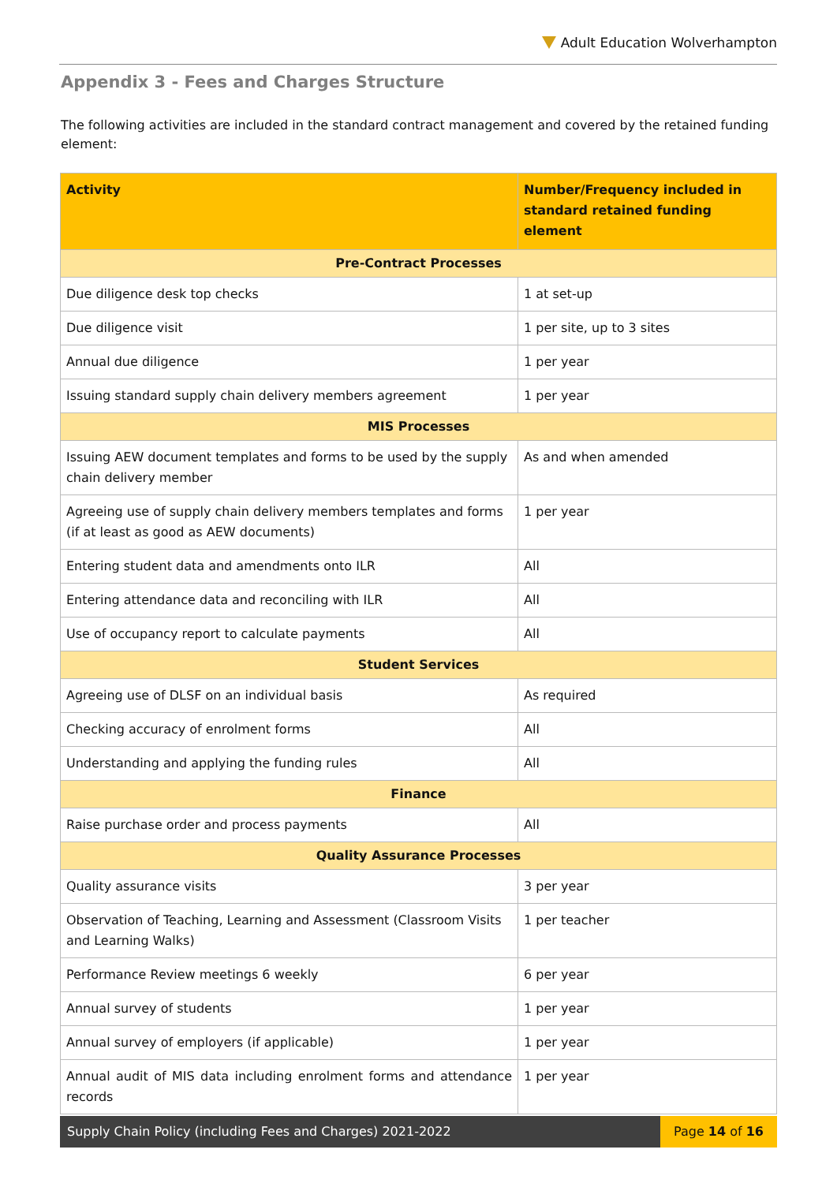Adult Education Wolverhampton
Appendix 3 - Fees and Charges Structure
The following activities are included in the standard contract management and covered by the retained funding element:
| Activity | Number/Frequency included in standard retained funding element |
| --- | --- |
| Pre-Contract Processes | |
| Due diligence desk top checks | 1 at set-up |
| Due diligence visit | 1 per site, up to 3 sites |
| Annual due diligence | 1 per year |
| Issuing standard supply chain delivery members agreement | 1 per year |
| MIS Processes | |
| Issuing AEW document templates and forms to be used by the supply chain delivery member | As and when amended |
| Agreeing use of supply chain delivery members templates and forms (if at least as good as AEW documents) | 1 per year |
| Entering student data and amendments onto ILR | All |
| Entering attendance data and reconciling with ILR | All |
| Use of occupancy report to calculate payments | All |
| Student Services | |
| Agreeing use of DLSF on an individual basis | As required |
| Checking accuracy of enrolment forms | All |
| Understanding and applying the funding rules | All |
| Finance | |
| Raise purchase order and process payments | All |
| Quality Assurance Processes | |
| Quality assurance visits | 3 per year |
| Observation of Teaching, Learning and Assessment (Classroom Visits and Learning Walks) | 1 per teacher |
| Performance Review meetings 6 weekly | 6 per year |
| Annual survey of students | 1 per year |
| Annual survey of employers (if applicable) | 1 per year |
| Annual audit of MIS data including enrolment forms and attendance records | 1 per year |
Supply Chain Policy (including Fees and Charges) 2021-2022
Page 14 of 16